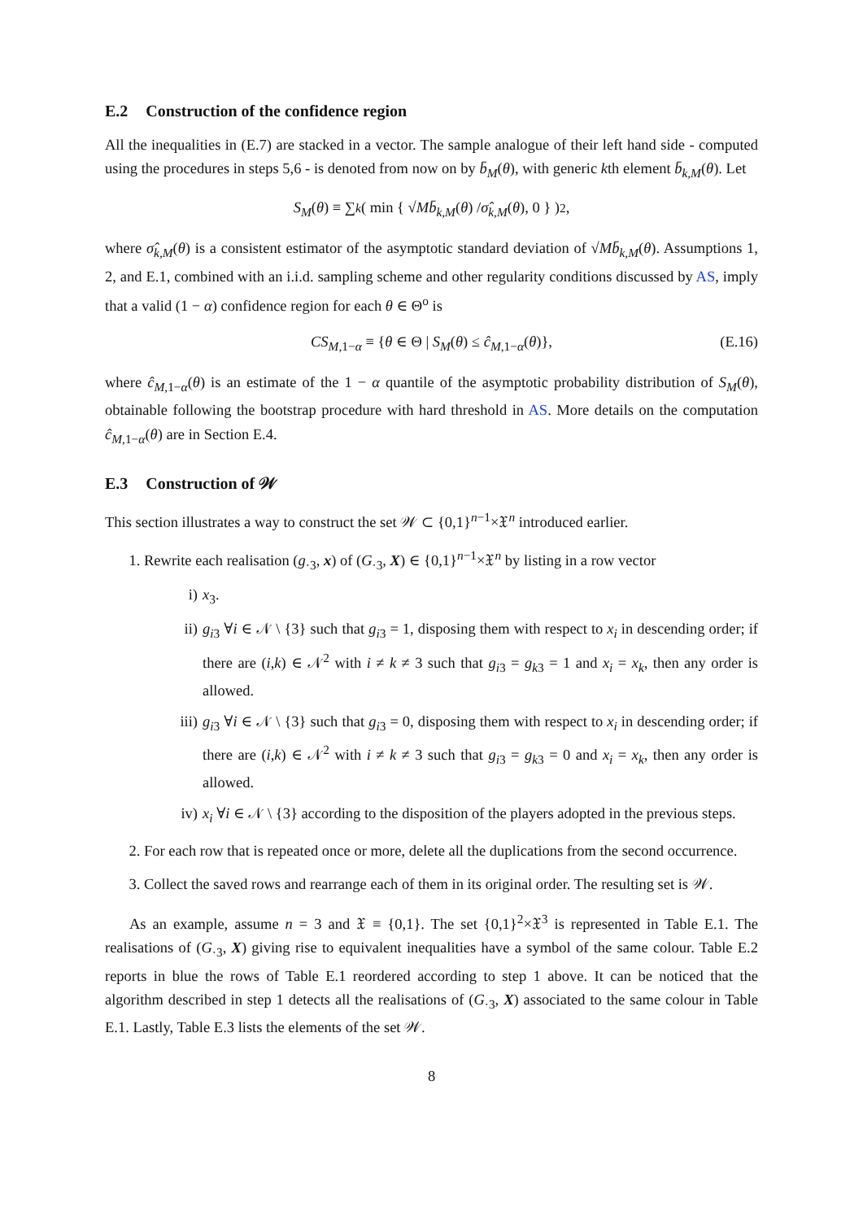E.2 Construction of the confidence region
All the inequalities in (E.7) are stacked in a vector. The sample analogue of their left hand side - computed using the procedures in steps 5,6 - is denoted from now on by b̄<sub>M</sub>(θ), with generic kth element b̄<sub>k,M</sub>(θ). Let
S<sub>M</sub> (θ) ≡ ∑<sub>k</sub> ( min { √ M b̄<sub>k,M</sub> (θ) / σ̂<sub>k,M</sub> (θ), 0 } )<sup>2</sup>,
where σ̂<sub>k,M</sub>(θ) is a consistent estimator of the asymptotic standard deviation of √Mb̄<sub>k,M</sub>(θ). Assumptions 1, 2, and E.1, combined with an i.i.d. sampling scheme and other regularity conditions discussed by AS, imply that a valid (1 − α) confidence region for each θ ∈ Θ<sup>o</sup> is
CS<sub>M,1−α</sub> ≡ {θ ∈ Θ | S<sub>M</sub>(θ) ≤ ĉ<sub>M,1−α</sub>(θ)}, (E.16)
where ĉ<sub>M,1−α</sub>(θ) is an estimate of the 1 − α quantile of the asymptotic probability distribution of S<sub>M</sub>(θ), obtainable following the bootstrap procedure with hard threshold in AS. More details on the computation ĉ<sub>M,1−α</sub>(θ) are in Section E.4.
E.3 Construction of 𝒲
This section illustrates a way to construct the set 𝒲 ⊂ {0,1}<sup>n−1</sup>×𝔛<sup>n</sup> introduced earlier.
1. Rewrite each realisation (g<sub>·3</sub>, x) of (G<sub>·3</sub>, X) ∈ {0,1}<sup>n−1</sup>×𝔛<sup>n</sup> by listing in a row vector
i) x<sub>3</sub>.
ii) g<sub>i3</sub> ∀i ∈ 𝒩 \ {3} such that g<sub>i3</sub> = 1, disposing them with respect to x<sub>i</sub> in descending order; if there are (i,k) ∈ 𝒩<sup>2</sup> with i ≠ k ≠ 3 such that g<sub>i3</sub> = g<sub>k3</sub> = 1 and x<sub>i</sub> = x<sub>k</sub>, then any order is allowed.
iii) g<sub>i3</sub> ∀i ∈ 𝒩 \ {3} such that g<sub>i3</sub> = 0, disposing them with respect to x<sub>i</sub> in descending order; if there are (i,k) ∈ 𝒩<sup>2</sup> with i ≠ k ≠ 3 such that g<sub>i3</sub> = g<sub>k3</sub> = 0 and x<sub>i</sub> = x<sub>k</sub>, then any order is allowed.
iv) x<sub>i</sub> ∀i ∈ 𝒩 \ {3} according to the disposition of the players adopted in the previous steps.
2. For each row that is repeated once or more, delete all the duplications from the second occurrence.
3. Collect the saved rows and rearrange each of them in its original order. The resulting set is 𝒲.
As an example, assume n = 3 and 𝔛 ≡ {0,1}. The set {0,1}<sup>2</sup>×𝔛<sup>3</sup> is represented in Table E.1. The realisations of (G<sub>·3</sub>, X) giving rise to equivalent inequalities have a symbol of the same colour. Table E.2 reports in blue the rows of Table E.1 reordered according to step 1 above. It can be noticed that the algorithm described in step 1 detects all the realisations of (G<sub>·3</sub>, X) associated to the same colour in Table E.1. Lastly, Table E.3 lists the elements of the set 𝒲.
8